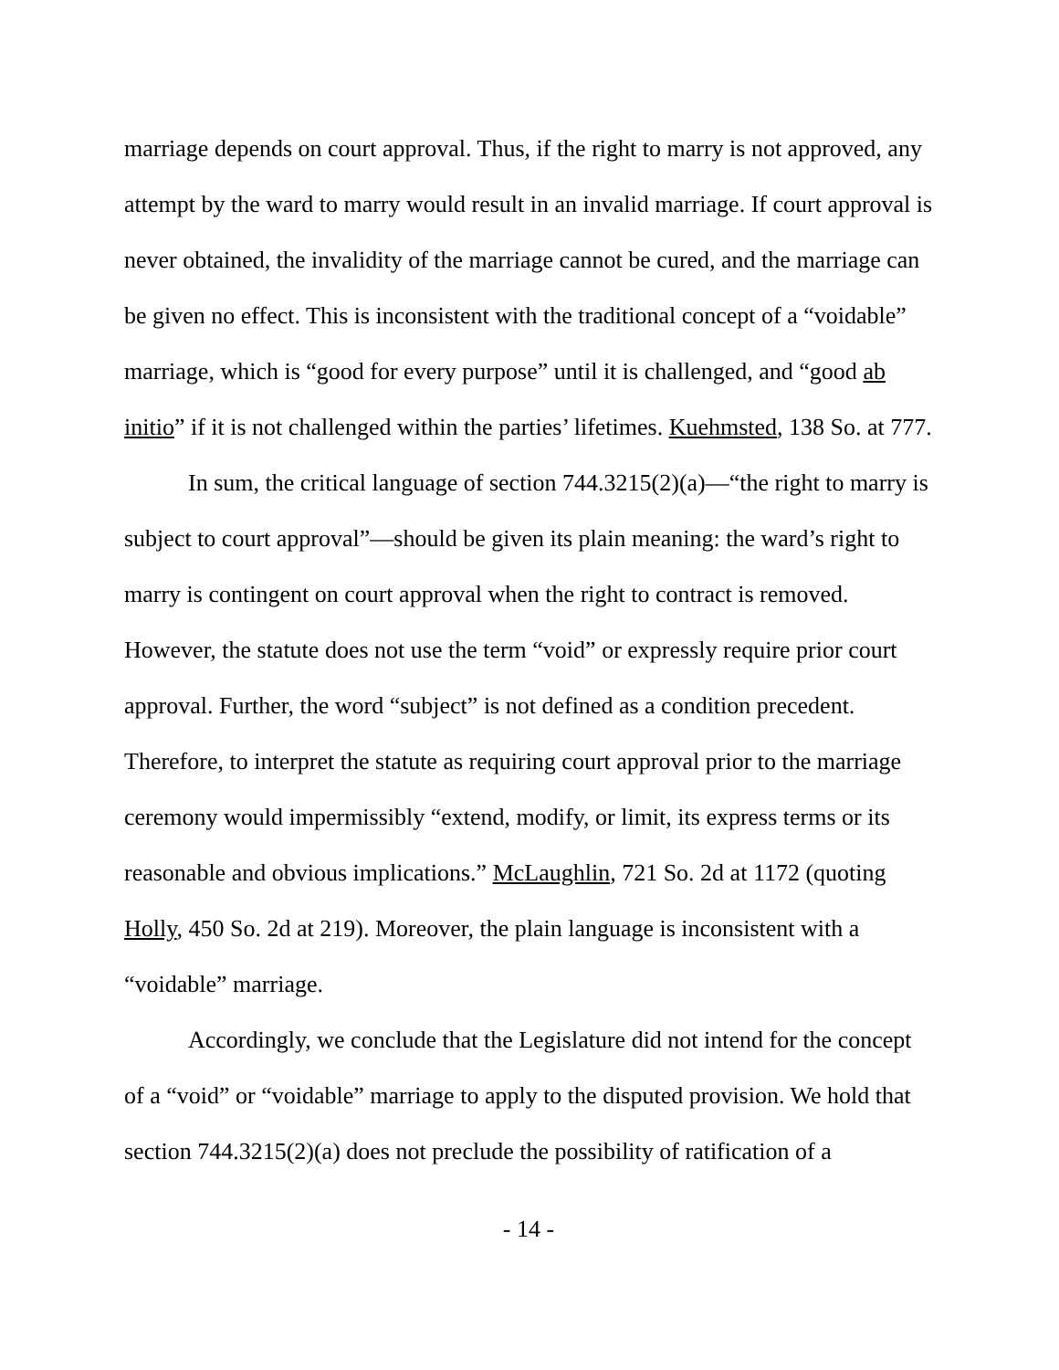marriage depends on court approval. Thus, if the right to marry is not approved, any attempt by the ward to marry would result in an invalid marriage. If court approval is never obtained, the invalidity of the marriage cannot be cured, and the marriage can be given no effect. This is inconsistent with the traditional concept of a “voidable” marriage, which is “good for every purpose” until it is challenged, and “good ab initio” if it is not challenged within the parties’ lifetimes. Kuehmsted, 138 So. at 777.
In sum, the critical language of section 744.3215(2)(a)—“the right to marry is subject to court approval”—should be given its plain meaning: the ward’s right to marry is contingent on court approval when the right to contract is removed. However, the statute does not use the term “void” or expressly require prior court approval. Further, the word “subject” is not defined as a condition precedent. Therefore, to interpret the statute as requiring court approval prior to the marriage ceremony would impermissibly “extend, modify, or limit, its express terms or its reasonable and obvious implications.” McLaughlin, 721 So. 2d at 1172 (quoting Holly, 450 So. 2d at 219). Moreover, the plain language is inconsistent with a “voidable” marriage.
Accordingly, we conclude that the Legislature did not intend for the concept of a “void” or “voidable” marriage to apply to the disputed provision. We hold that section 744.3215(2)(a) does not preclude the possibility of ratification of a
- 14 -